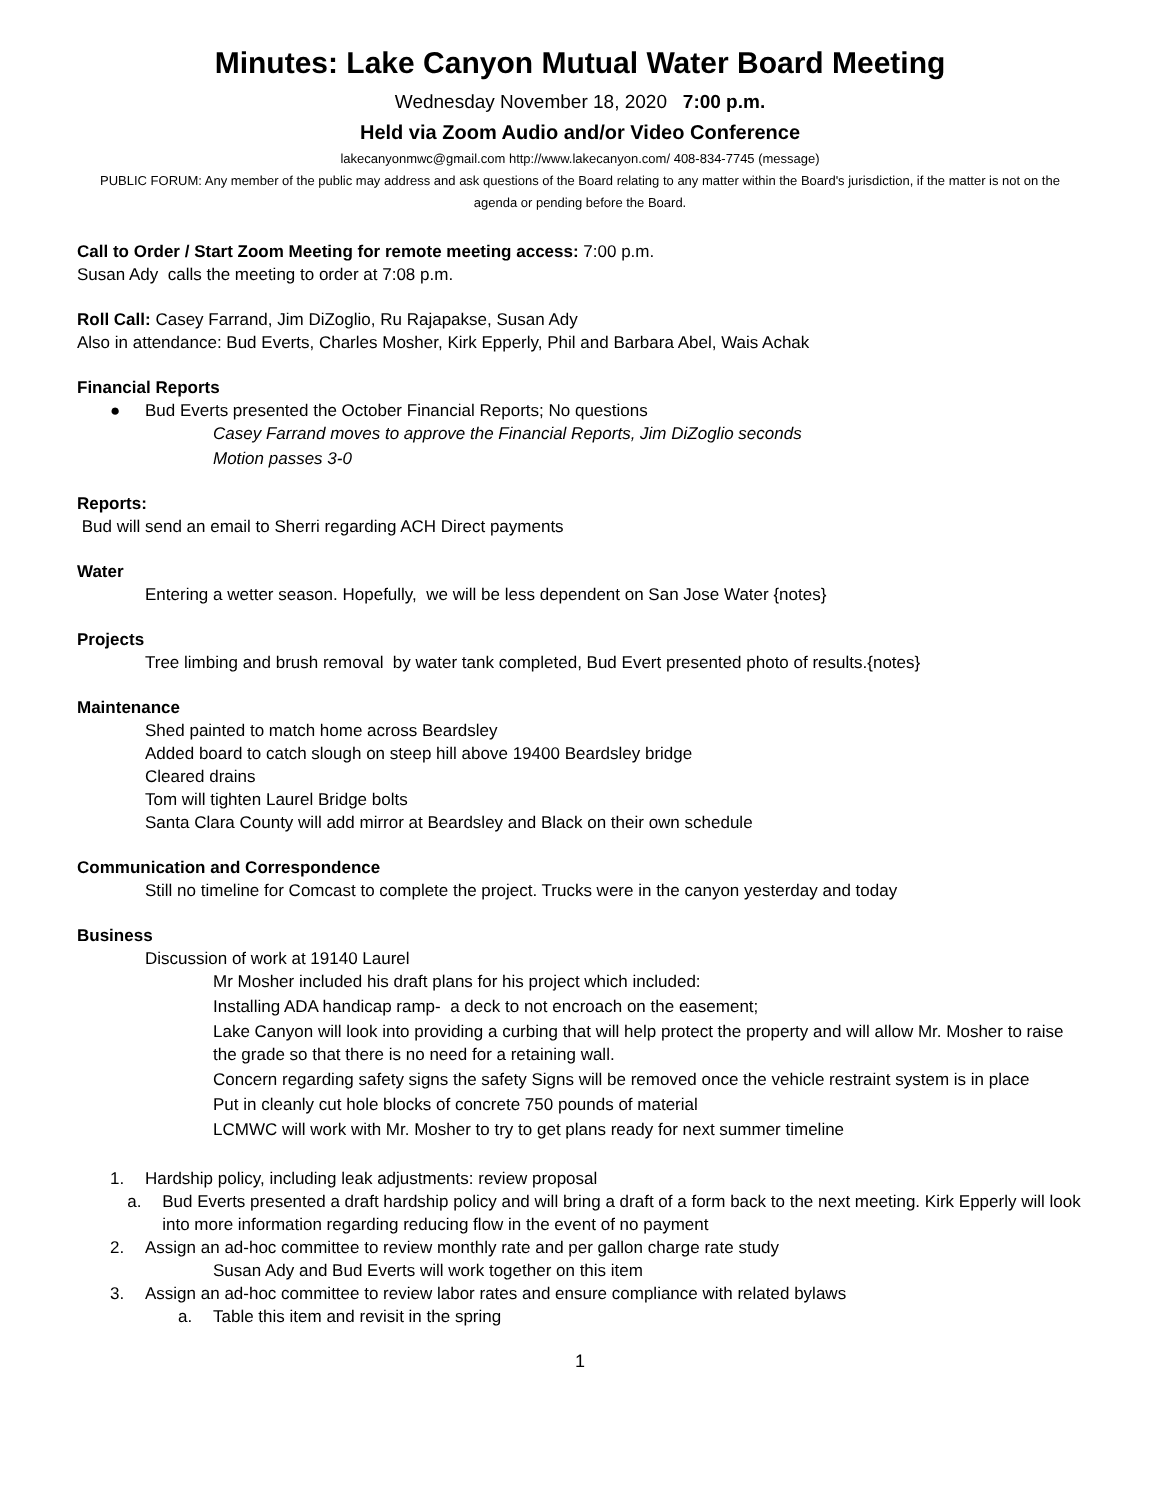Minutes: Lake Canyon Mutual Water Board Meeting
Wednesday November 18, 2020 7:00 p.m.
Held via Zoom Audio and/or Video Conference
lakecanyonmwc@gmail.com http://www.lakecanyon.com/ 408-834-7745 (message)
PUBLIC FORUM: Any member of the public may address and ask questions of the Board relating to any matter within the Board's jurisdiction, if the matter is not on the agenda or pending before the Board.
Call to Order / Start Zoom Meeting for remote meeting access: 7:00 p.m.
Susan Ady calls the meeting to order at 7:08 p.m.
Roll Call: Casey Farrand, Jim DiZoglio, Ru Rajapakse, Susan Ady
Also in attendance: Bud Everts, Charles Mosher, Kirk Epperly, Phil and Barbara Abel, Wais Achak
Financial Reports
● Bud Everts presented the October Financial Reports; No questions
Casey Farrand moves to approve the Financial Reports, Jim DiZoglio seconds
Motion passes 3-0
Reports:
Bud will send an email to Sherri regarding ACH Direct payments
Water
Entering a wetter season. Hopefully, we will be less dependent on San Jose Water {notes}
Projects
Tree limbing and brush removal by water tank completed, Bud Evert presented photo of results.{notes}
Maintenance
Shed painted to match home across Beardsley
Added board to catch slough on steep hill above 19400 Beardsley bridge
Cleared drains
Tom will tighten Laurel Bridge bolts
Santa Clara County will add mirror at Beardsley and Black on their own schedule
Communication and Correspondence
Still no timeline for Comcast to complete the project. Trucks were in the canyon yesterday and today
Business
Discussion of work at 19140 Laurel
Mr Mosher included his draft plans for his project which included:
Installing ADA handicap ramp- a deck to not encroach on the easement;
Lake Canyon will look into providing a curbing that will help protect the property and will allow Mr. Mosher to raise the grade so that there is no need for a retaining wall.
Concern regarding safety signs the safety Signs will be removed once the vehicle restraint system is in place
Put in cleanly cut hole blocks of concrete 750 pounds of material
LCMWC will work with Mr. Mosher to try to get plans ready for next summer timeline
1. Hardship policy, including leak adjustments: review proposal
a. Bud Everts presented a draft hardship policy and will bring a draft of a form back to the next meeting. Kirk Epperly will look into more information regarding reducing flow in the event of no payment
2. Assign an ad-hoc committee to review monthly rate and per gallon charge rate study
Susan Ady and Bud Everts will work together on this item
3. Assign an ad-hoc committee to review labor rates and ensure compliance with related bylaws
a. Table this item and revisit in the spring
1